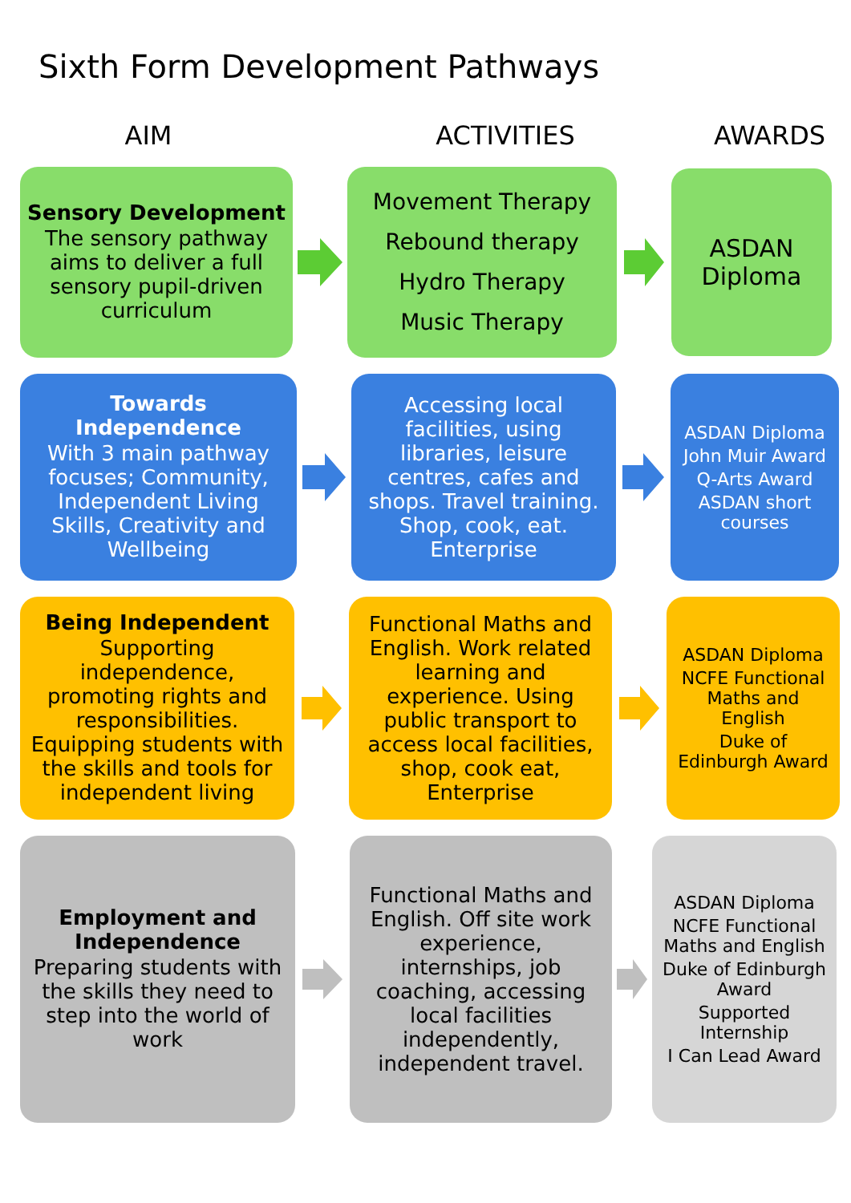Sixth Form Development Pathways
AIM ACTIVITIES AWARDS
Sensory Development
The sensory pathway aims to deliver a full sensory pupil-driven curriculum
Movement Therapy
Rebound therapy
Hydro Therapy
Music Therapy
ASDAN Diploma
Towards Independence
With 3 main pathway focuses; Community, Independent Living Skills, Creativity and Wellbeing
Accessing local facilities, using libraries, leisure centres, cafes and shops. Travel training. Shop, cook, eat. Enterprise
ASDAN Diploma
John Muir Award
Q-Arts Award
ASDAN short courses
Being Independent
Supporting independence, promoting rights and responsibilities. Equipping students with the skills and tools for independent living
Functional Maths and English. Work related learning and experience. Using public transport to access local facilities, shop, cook eat, Enterprise
ASDAN Diploma
NCFE Functional Maths and English
Duke of Edinburgh Award
Employment and Independence
Preparing students with the skills they need to step into the world of work
Functional Maths and English. Off site work experience, internships, job coaching, accessing local facilities independently, independent travel.
ASDAN Diploma
NCFE Functional Maths and English
Duke of Edinburgh Award
Supported Internship
I Can Lead Award